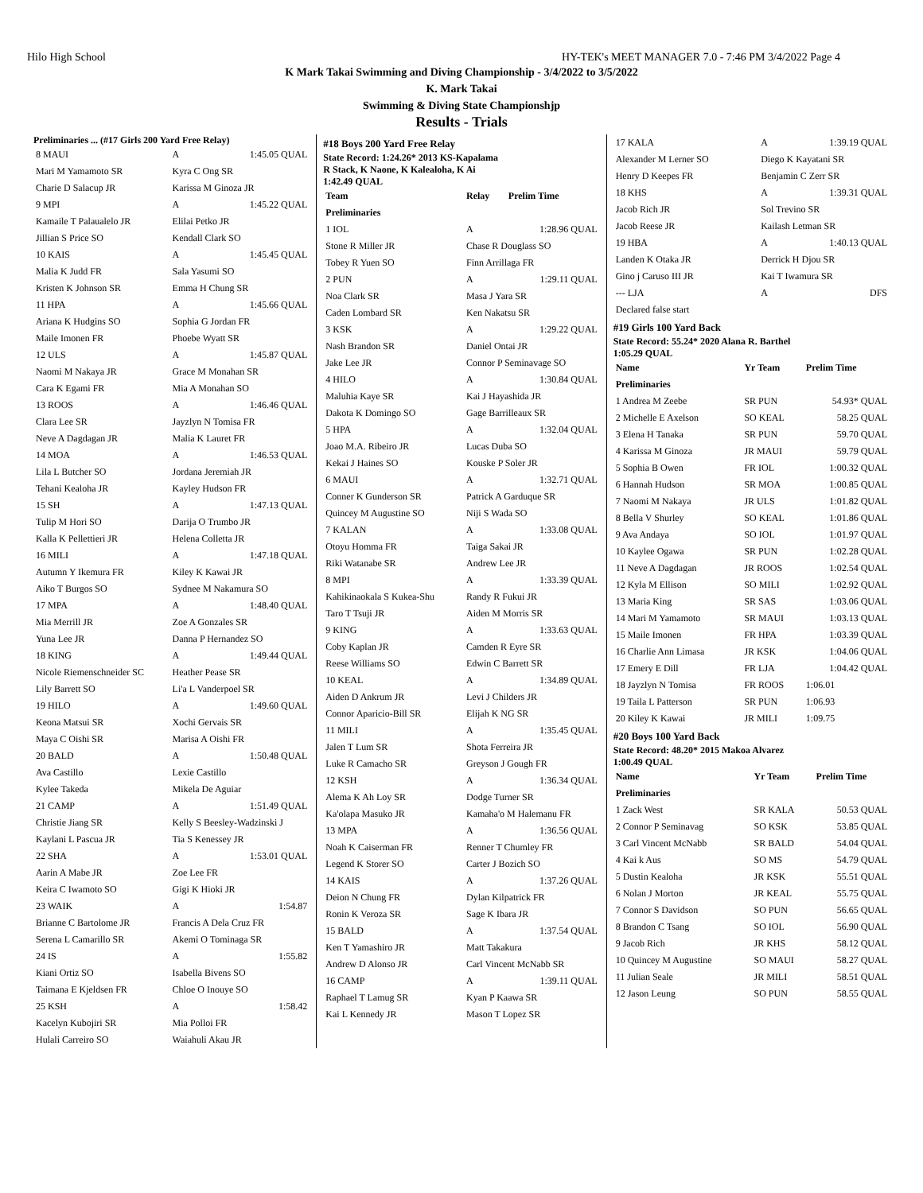Hilo High School HY-TEK's MEET MANAGER 7.0 - 7:46 PM 3/4/2022 Page 4
K Mark Takai Swimming and Diving Championship - 3/4/2022 to 3/5/2022
K. Mark Takai
Swimming & Diving State Championshjp
Results - Trials
Preliminaries ... (#17 Girls 200 Yard Free Relay)
| 8 MAUI | A | 1:45.05 QUAL |
| Mari M Yamamoto SR | Kyra C Ong SR | |
| Charie D Salacup JR | Karissa M Ginoza JR | |
| 9 MPI | A | 1:45.22 QUAL |
| Kamaile T Palaualelo JR | Elilai Petko JR | |
| Jillian S Price SO | Kendall Clark SO | |
| 10 KAIS | A | 1:45.45 QUAL |
| Malia K Judd FR | Sala Yasumi SO | |
| Kristen K Johnson SR | Emma H Chung SR | |
| 11 HPA | A | 1:45.66 QUAL |
| Ariana K Hudgins SO | Sophia G Jordan FR | |
| Maile Imonen FR | Phoebe Wyatt SR | |
| 12 ULS | A | 1:45.87 QUAL |
| Naomi M Nakaya JR | Grace M Monahan SR | |
| Cara K Egami FR | Mia A Monahan SO | |
| 13 ROOS | A | 1:46.46 QUAL |
| Clara Lee SR | Jayzlyn N Tomisa FR | |
| Neve A Dagdagan JR | Malia K Lauret FR | |
| 14 MOA | A | 1:46.53 QUAL |
| Lila L Butcher SO | Jordana Jeremiah JR | |
| Tehani Kealoha JR | Kayley Hudson FR | |
| 15 SH | A | 1:47.13 QUAL |
| Tulip M Hori SO | Darija O Trumbo JR | |
| Kalla K Pellettieri JR | Helena Colletta JR | |
| 16 MILI | A | 1:47.18 QUAL |
| Autumn Y Ikemura FR | Kiley K Kawai JR | |
| Aiko T Burgos SO | Sydnee M Nakamura SO | |
| 17 MPA | A | 1:48.40 QUAL |
| Mia Merrill JR | Zoe A Gonzales SR | |
| Yuna Lee JR | Danna P Hernandez SO | |
| 18 KING | A | 1:49.44 QUAL |
| Nicole Riemenschneider SC | Heather Pease SR | |
| Lily Barrett SO | Li'a L Vanderpoel SR | |
| 19 HILO | A | 1:49.60 QUAL |
| Keona Matsui SR | Xochi Gervais SR | |
| Maya C Oishi SR | Marisa A Oishi FR | |
| 20 BALD | A | 1:50.48 QUAL |
| Ava Castillo | Lexie Castillo | |
| Kylee Takeda | Mikela De Aguiar | |
| 21 CAMP | A | 1:51.49 QUAL |
| Christie Jiang SR | Kelly S Beesley-Wadzinski J | |
| Kaylani L Pascua JR | Tia S Kenessey JR | |
| 22 SHA | A | 1:53.01 QUAL |
| Aarin A Mabe JR | Zoe Lee FR | |
| Keira C Iwamoto SO | Gigi K Hioki JR | |
| 23 WAIK | A | 1:54.87 |
| Brianne C Bartolome JR | Francis A Dela Cruz FR | |
| Serena L Camarillo SR | Akemi O Tominaga SR | |
| 24 IS | A | 1:55.82 |
| Kiani Ortiz SO | Isabella Bivens SO | |
| Taimana E Kjeldsen FR | Chloe O Inouye SO | |
| 25 KSH | A | 1:58.42 |
| Kacelyn Kubojiri SR | Mia Polloi FR | |
| Hulali Carreiro SO | Waiahuli Akau JR | |
#18 Boys 200 Yard Free Relay
State Record: 1:24.26* 2013 KS-Kapalama
R Stack, K Naone, K Kalealoha, K Ai
1:42.49 QUAL
| Team | Relay | Prelim Time |
| --- | --- | --- |
| Preliminaries | | |
| 1 IOL | A | 1:28.96 QUAL |
| Stone R Miller JR | Chase R Douglass SO | |
| Tobey R Yuen SO | Finn Arrillaga FR | |
| 2 PUN | A | 1:29.11 QUAL |
| Noa Clark SR | Masa J Yara SR | |
| Caden Lombard SR | Ken Nakatsu SR | |
| 3 KSK | A | 1:29.22 QUAL |
| Nash Brandon SR | Daniel Ontai JR | |
| Jake Lee JR | Connor P Seminavage SO | |
| 4 HILO | A | 1:30.84 QUAL |
| Maluhia Kaye SR | Kai J Hayashida JR | |
| Dakota K Domingo SO | Gage Barrilleaux SR | |
| 5 HPA | A | 1:32.04 QUAL |
| Joao M.A. Ribeiro JR | Lucas Duba SO | |
| Kekai J Haines SO | Kouske P Soler JR | |
| 6 MAUI | A | 1:32.71 QUAL |
| Conner K Gunderson SR | Patrick A Garduque SR | |
| Quincey M Augustine SO | Niji S Wada SO | |
| 7 KALAN | A | 1:33.08 QUAL |
| Otoyu Homma FR | Taiga Sakai JR | |
| Riki Watanabe SR | Andrew Lee JR | |
| 8 MPI | A | 1:33.39 QUAL |
| Kahikinaokala S Kukea-Shu | Randy R Fukui JR | |
| Taro T Tsuji JR | Aiden M Morris SR | |
| 9 KING | A | 1:33.63 QUAL |
| Coby Kaplan JR | Camden R Eyre SR | |
| Reese Williams SO | Edwin C Barrett SR | |
| 10 KEAL | A | 1:34.89 QUAL |
| Aiden D Ankrum JR | Levi J Childers JR | |
| Connor Aparicio-Bill SR | Elijah K NG SR | |
| 11 MILI | A | 1:35.45 QUAL |
| Jalen T Lum SR | Shota Ferreira JR | |
| Luke R Camacho SR | Greyson J Gough FR | |
| 12 KSH | A | 1:36.34 QUAL |
| Alema K Ah Loy SR | Dodge Turner SR | |
| Ka'olapa Masuko JR | Kamaha'o M Halemanu FR | |
| 13 MPA | A | 1:36.56 QUAL |
| Noah K Caiserman FR | Renner T Chumley FR | |
| Legend K Storer SO | Carter J Bozich SO | |
| 14 KAIS | A | 1:37.26 QUAL |
| Deion N Chung FR | Dylan Kilpatrick FR | |
| Ronin K Veroza SR | Sage K Ibara JR | |
| 15 BALD | A | 1:37.54 QUAL |
| Ken T Yamashiro JR | Matt Takakura | |
| Andrew D Alonso JR | Carl Vincent McNabb SR | |
| 16 CAMP | A | 1:39.11 QUAL |
| Raphael T Lamug SR | Kyan P Kaawa SR | |
| Kai L Kennedy JR | Mason T Lopez SR | |
| 17 KALA | A | 1:39.19 QUAL |
| Alexander M Lerner SO | Diego K Kayatani SR | |
| Henry D Keepes FR | Benjamin C Zerr SR | |
| 18 KHS | A | 1:39.31 QUAL |
| Jacob Rich JR | Sol Trevino SR | |
| Jacob Reese JR | Kailash Letman SR | |
| 19 HBA | A | 1:40.13 QUAL |
| Landen K Otaka JR | Derrick H Djou SR | |
| Gino j Caruso III JR | Kai T Iwamura SR | |
| --- LJA | A | DFS |
| Declared false start | | |
#19 Girls 100 Yard Back
State Record: 55.24* 2020 Alana R. Barthel
1:05.29 QUAL
| Name | Yr Team | Prelim Time |
| --- | --- | --- |
| Preliminaries | | |
| 1 Andrea M Zeebe | SR PUN | 54.93* QUAL |
| 2 Michelle E Axelson | SO KEAL | 58.25 QUAL |
| 3 Elena H Tanaka | SR PUN | 59.70 QUAL |
| 4 Karissa M Ginoza | JR MAUI | 59.79 QUAL |
| 5 Sophia B Owen | FR IOL | 1:00.32 QUAL |
| 6 Hannah Hudson | SR MOA | 1:00.85 QUAL |
| 7 Naomi M Nakaya | JR ULS | 1:01.82 QUAL |
| 8 Bella V Shurley | SO KEAL | 1:01.86 QUAL |
| 9 Ava Andaya | SO IOL | 1:01.97 QUAL |
| 10 Kaylee Ogawa | SR PUN | 1:02.28 QUAL |
| 11 Neve A Dagdagan | JR ROOS | 1:02.54 QUAL |
| 12 Kyla M Ellison | SO MILI | 1:02.92 QUAL |
| 13 Maria King | SR SAS | 1:03.06 QUAL |
| 14 Mari M Yamamoto | SR MAUI | 1:03.13 QUAL |
| 15 Maile Imonen | FR HPA | 1:03.39 QUAL |
| 16 Charlie Ann Limasa | JR KSK | 1:04.06 QUAL |
| 17 Emery E Dill | FR LJA | 1:04.42 QUAL |
| 18 Jayzlyn N Tomisa | FR ROOS | 1:06.01 |
| 19 Taila L Patterson | SR PUN | 1:06.93 |
| 20 Kiley K Kawai | JR MILI | 1:09.75 |
#20 Boys 100 Yard Back
State Record: 48.20* 2015 Makoa Alvarez
1:00.49 QUAL
| Name | Yr Team | Prelim Time |
| --- | --- | --- |
| Preliminaries | | |
| 1 Zack West | SR KALA | 50.53 QUAL |
| 2 Connor P Seminavag | SO KSK | 53.85 QUAL |
| 3 Carl Vincent McNabb | SR BALD | 54.04 QUAL |
| 4 Kai k Aus | SO MS | 54.79 QUAL |
| 5 Dustin Kealoha | JR KSK | 55.51 QUAL |
| 6 Nolan J Morton | JR KEAL | 55.75 QUAL |
| 7 Connor S Davidson | SO PUN | 56.65 QUAL |
| 8 Brandon C Tsang | SO IOL | 56.90 QUAL |
| 9 Jacob Rich | JR KHS | 58.12 QUAL |
| 10 Quincey M Augustine | SO MAUI | 58.27 QUAL |
| 11 Julian Seale | JR MILI | 58.51 QUAL |
| 12 Jason Leung | SO PUN | 58.55 QUAL |